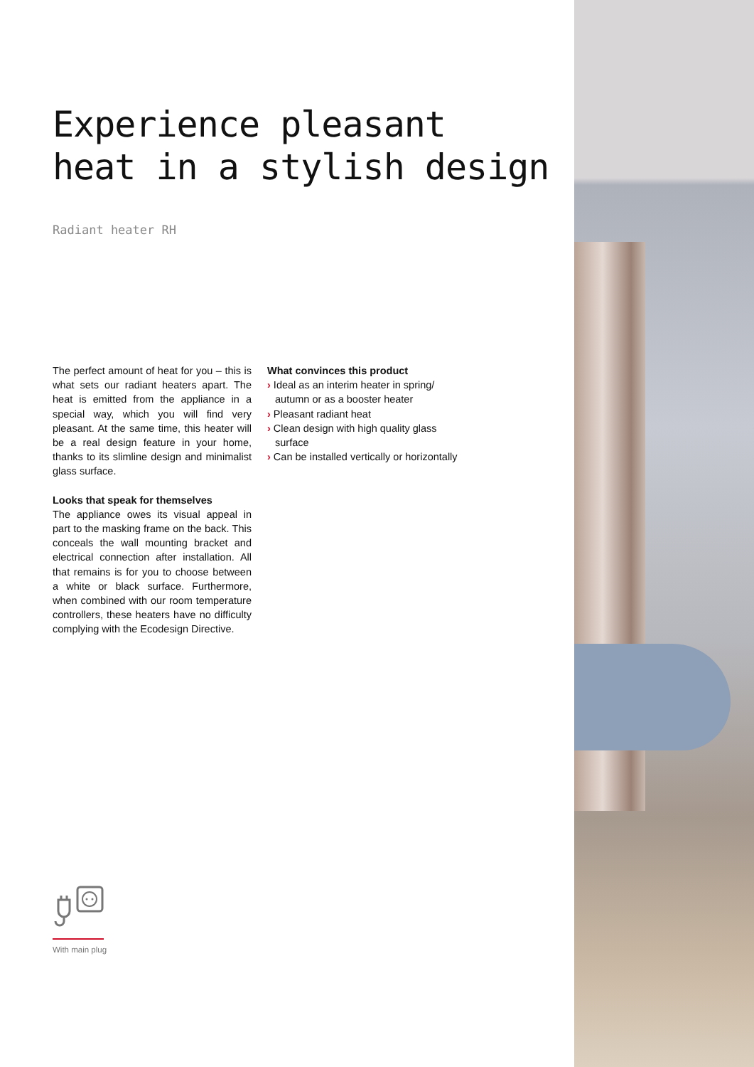Experience pleasant
heat in a stylish design
Radiant heater RH
The perfect amount of heat for you – this is what sets our radiant heaters apart. The heat is emitted from the appliance in a special way, which you will find very pleasant. At the same time, this heater will be a real design feature in your home, thanks to its slimline design and minimalist glass surface.
Looks that speak for themselves
The appliance owes its visual appeal in part to the masking frame on the back. This conceals the wall mounting bracket and electrical connection after installation. All that remains is for you to choose between a white or black surface. Furthermore, when combined with our room temperature controllers, these heaters have no difficulty complying with the Ecodesign Directive.
What convinces this product
› Ideal as an interim heater in spring/ autumn or as a booster heater
› Pleasant radiant heat
› Clean design with high quality glass surface
› Can be installed vertically or horizontally
With main plug